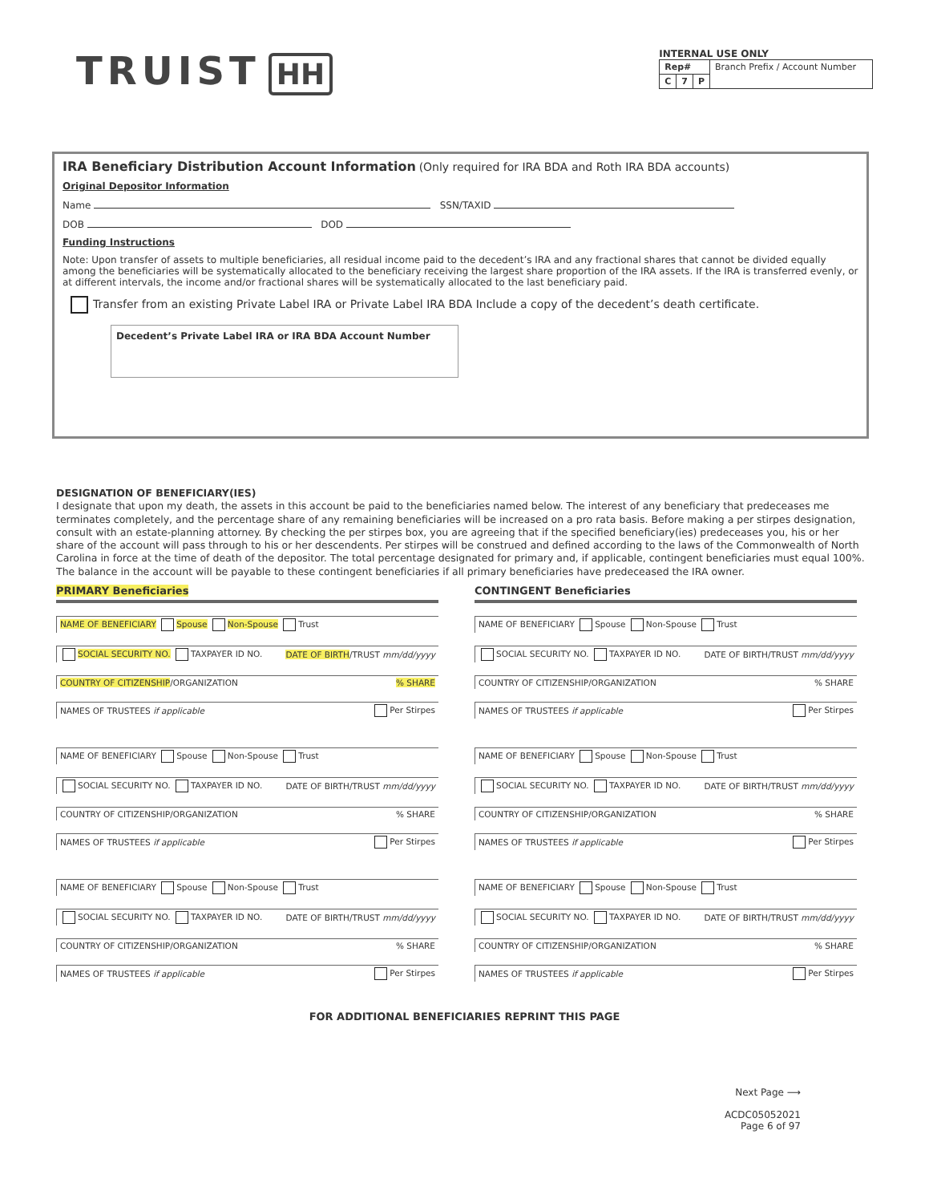TRUIST HH
INTERNAL USE ONLY
| Rep# | | | Branch Prefix / Account Number |
| C | 7 | P | |
IRA Beneficiary Distribution Account Information (Only required for IRA BDA and Roth IRA BDA accounts)
Original Depositor Information
Name SSN/TAXID
DOB DOD
Funding Instructions
Note: Upon transfer of assets to multiple beneficiaries, all residual income paid to the decedent’s IRA and any fractional shares that cannot be divided equally among the beneficiaries will be systematically allocated to the beneficiary receiving the largest share proportion of the IRA assets. If the IRA is transferred evenly, or at different intervals, the income and/or fractional shares will be systematically allocated to the last beneficiary paid.
Transfer from an existing Private Label IRA or Private Label IRA BDA Include a copy of the decedent’s death certificate.
Decedent’s Private Label IRA or IRA BDA Account Number
DESIGNATION OF BENEFICIARY(IES)
I designate that upon my death, the assets in this account be paid to the beneficiaries named below. The interest of any beneficiary that predeceases me terminates completely, and the percentage share of any remaining beneficiaries will be increased on a pro rata basis. Before making a per stirpes designation, consult with an estate-planning attorney. By checking the per stirpes box, you are agreeing that if the specified beneficiary(ies) predeceases you, his or her share of the account will pass through to his or her descendents. Per stirpes will be construed and defined according to the laws of the Commonwealth of North Carolina in force at the time of death of the depositor. The total percentage designated for primary and, if applicable, contingent beneficiaries must equal 100%. The balance in the account will be payable to these contingent beneficiaries if all primary beneficiaries have predeceased the IRA owner.
PRIMARY Beneficiaries
NAME OF BENEFICIARY Spouse Non-Spouse Trust
SOCIAL SECURITY NO. TAXPAYER ID NO. DATE OF BIRTH/TRUST mm/dd/yyyy
COUNTRY OF CITIZENSHIP/ORGANIZATION% SHARE
NAMES OF TRUSTEES if applicable Per Stirpes
NAME OF BENEFICIARY Spouse Non-Spouse Trust
SOCIAL SECURITY NO. TAXPAYER ID NO. DATE OF BIRTH/TRUST mm/dd/yyyy
COUNTRY OF CITIZENSHIP/ORGANIZATION% SHARE
NAMES OF TRUSTEES if applicable Per Stirpes
NAME OF BENEFICIARY Spouse Non-Spouse Trust
SOCIAL SECURITY NO. TAXPAYER ID NO. DATE OF BIRTH/TRUST mm/dd/yyyy
COUNTRY OF CITIZENSHIP/ORGANIZATION% SHARE
NAMES OF TRUSTEES if applicable Per Stirpes
CONTINGENT Beneficiaries
NAME OF BENEFICIARY Spouse Non-Spouse Trust
SOCIAL SECURITY NO. TAXPAYER ID NO. DATE OF BIRTH/TRUST mm/dd/yyyy
COUNTRY OF CITIZENSHIP/ORGANIZATION% SHARE
NAMES OF TRUSTEES if applicable Per Stirpes
NAME OF BENEFICIARY Spouse Non-Spouse Trust
SOCIAL SECURITY NO. TAXPAYER ID NO. DATE OF BIRTH/TRUST mm/dd/yyyy
COUNTRY OF CITIZENSHIP/ORGANIZATION% SHARE
NAMES OF TRUSTEES if applicable Per Stirpes
NAME OF BENEFICIARY Spouse Non-Spouse Trust
SOCIAL SECURITY NO. TAXPAYER ID NO. DATE OF BIRTH/TRUST mm/dd/yyyy
COUNTRY OF CITIZENSHIP/ORGANIZATION% SHARE
NAMES OF TRUSTEES if applicable Per Stirpes
FOR ADDITIONAL BENEFICIARIES REPRINT THIS PAGE
Next Page ⟶
ACDC05052021
Page 6 of 97